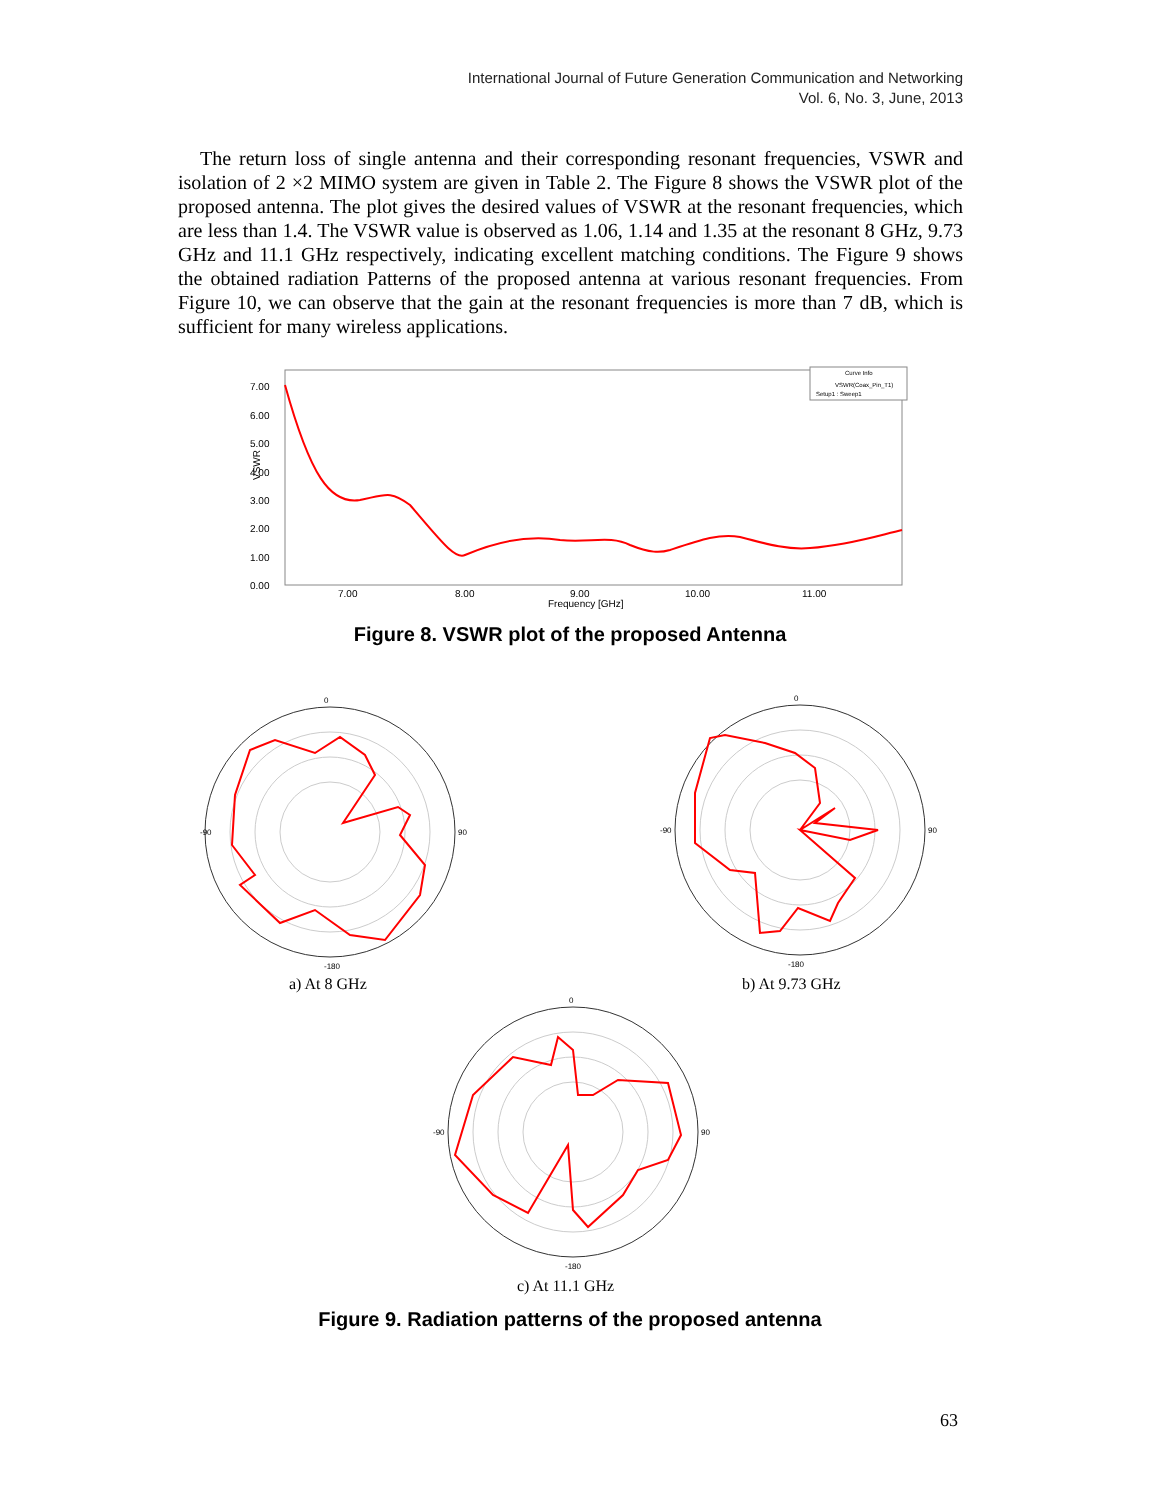International Journal of Future Generation Communication and Networking
Vol. 6, No. 3, June, 2013
The return loss of single antenna and their corresponding resonant frequencies, VSWR and isolation of 2 ×2 MIMO system are given in Table 2. The Figure 8 shows the VSWR plot of the proposed antenna. The plot gives the desired values of VSWR at the resonant frequencies, which are less than 1.4. The VSWR value is observed as 1.06, 1.14 and 1.35 at the resonant 8 GHz, 9.73 GHz and 11.1 GHz respectively, indicating excellent matching conditions. The Figure 9 shows the obtained radiation Patterns of the proposed antenna at various resonant frequencies. From Figure 10, we can observe that the gain at the resonant frequencies is more than 7 dB, which is sufficient for many wireless applications.
7.00
6.00
5.00
4.00
3.00
2.00
1.00
0.00
7.00
8.00
9.00
10.00
11.00
Frequency [GHz]
VSWR
Curve Info
VSWR(Coax_Pin_T1)
Setup1 : Sweep1
Figure 8. VSWR plot of the proposed Antenna
0
-90
90
-180
a) At 8 GHz
0
-90
90
-180
b) At 9.73 GHz
0
-90
90
-180
c) At 11.1 GHz
Figure 9. Radiation patterns of the proposed antenna
63